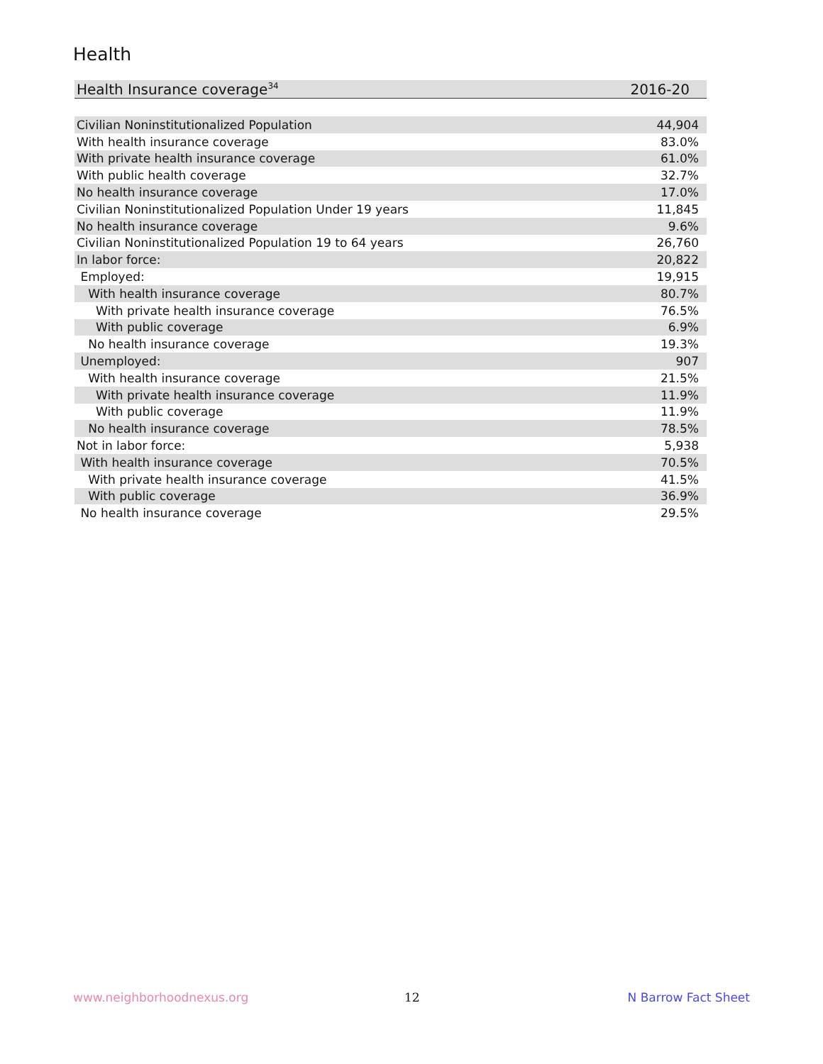Health
| Health Insurance coverage<sup>34</sup> | 2016-20 |
| Civilian Noninstitutionalized Population | 44,904 |
| With health insurance coverage | 83.0% |
| With private health insurance coverage | 61.0% |
| With public health coverage | 32.7% |
| No health insurance coverage | 17.0% |
| Civilian Noninstitutionalized Population Under 19 years | 11,845 |
| No health insurance coverage | 9.6% |
| Civilian Noninstitutionalized Population 19 to 64 years | 26,760 |
| In labor force: | 20,822 |
| Employed: | 19,915 |
| With health insurance coverage | 80.7% |
| With private health insurance coverage | 76.5% |
| With public coverage | 6.9% |
| No health insurance coverage | 19.3% |
| Unemployed: | 907 |
| With health insurance coverage | 21.5% |
| With private health insurance coverage | 11.9% |
| With public coverage | 11.9% |
| No health insurance coverage | 78.5% |
| Not in labor force: | 5,938 |
| With health insurance coverage | 70.5% |
| With private health insurance coverage | 41.5% |
| With public coverage | 36.9% |
| No health insurance coverage | 29.5% |
www.neighborhoodnexus.org 12 N Barrow Fact Sheet